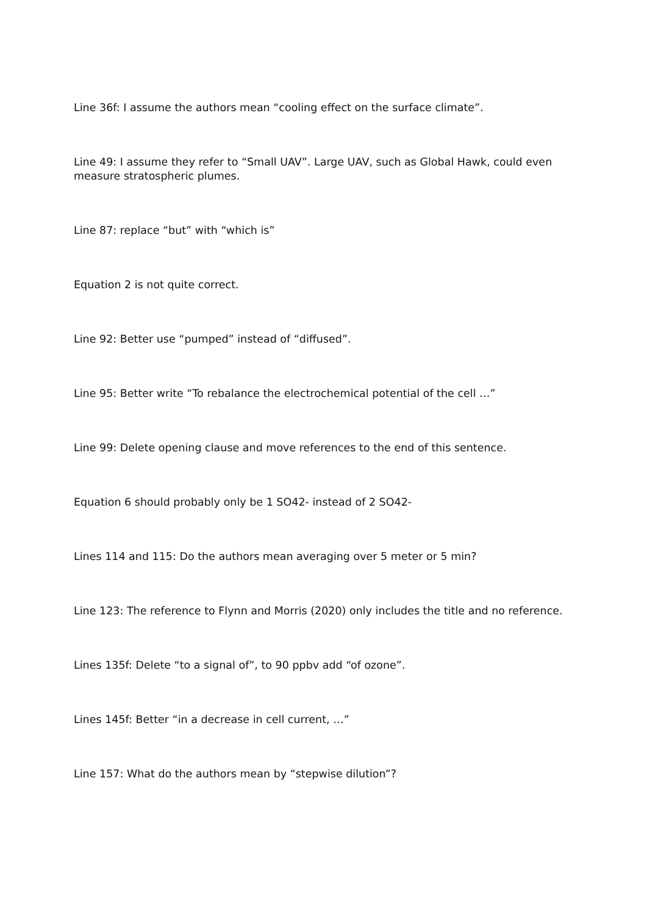Line 36f: I assume the authors mean “cooling effect on the surface climate”.
Line 49: I assume they refer to “Small UAV”. Large UAV, such as Global Hawk, could even measure stratospheric plumes.
Line 87: replace “but” with “which is”
Equation 2 is not quite correct.
Line 92: Better use “pumped” instead of “diffused”.
Line 95: Better write “To rebalance the electrochemical potential of the cell …”
Line 99: Delete opening clause and move references to the end of this sentence.
Equation 6 should probably only be 1 SO42- instead of 2 SO42-
Lines 114 and 115: Do the authors mean averaging over 5 meter or 5 min?
Line 123: The reference to Flynn and Morris (2020) only includes the title and no reference.
Lines 135f: Delete “to a signal of”, to 90 ppbv add “of ozone”.
Lines 145f: Better “in a decrease in cell current, …”
Line 157: What do the authors mean by “stepwise dilution”?